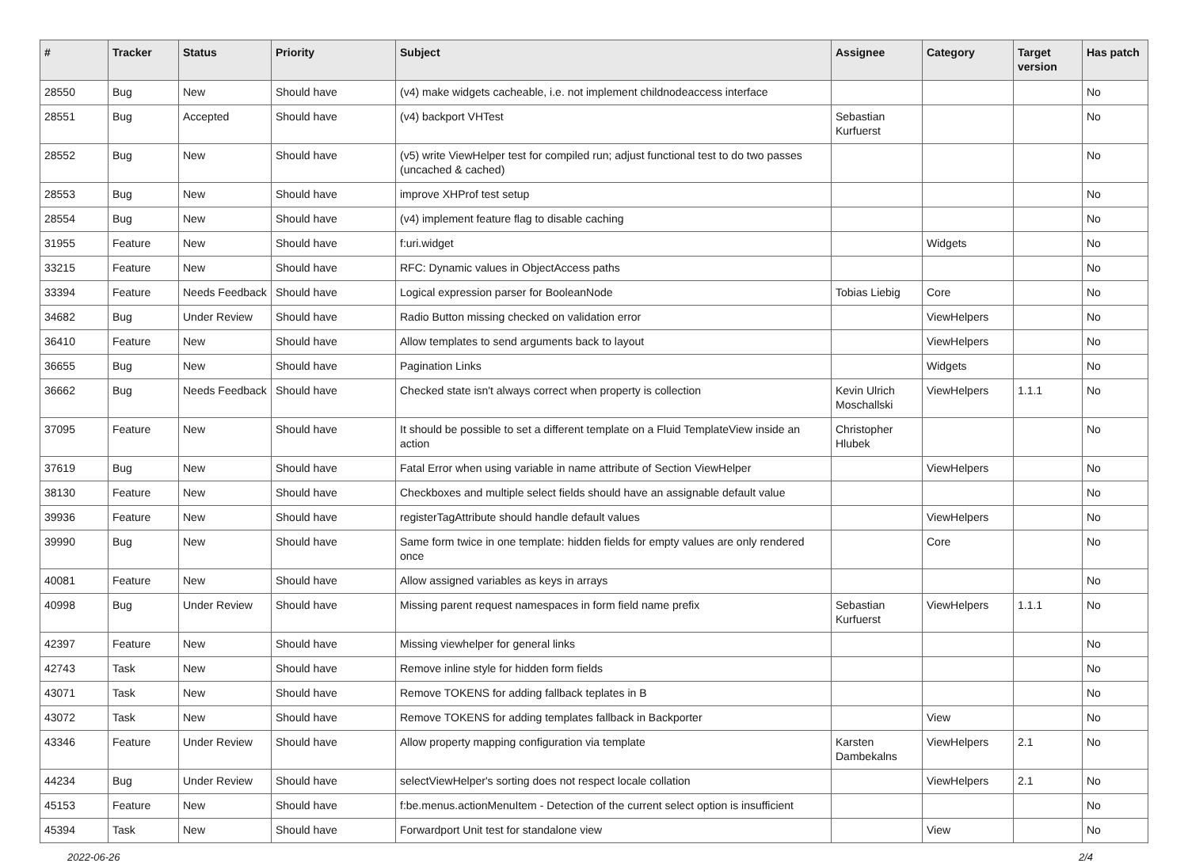| # | Tracker | Status | Priority | Subject | Assignee | Category | Target version | Has patch |
| --- | --- | --- | --- | --- | --- | --- | --- | --- |
| 28550 | Bug | New | Should have | (v4) make widgets cacheable, i.e. not implement childnodeaccess interface | | | | No |
| 28551 | Bug | Accepted | Should have | (v4) backport VHTest | Sebastian Kurfuerst | | | No |
| 28552 | Bug | New | Should have | (v5) write ViewHelper test for compiled run; adjust functional test to do two passes (uncached & cached) | | | | No |
| 28553 | Bug | New | Should have | improve XHProf test setup | | | | No |
| 28554 | Bug | New | Should have | (v4) implement feature flag to disable caching | | | | No |
| 31955 | Feature | New | Should have | f:uri.widget | | Widgets | | No |
| 33215 | Feature | New | Should have | RFC: Dynamic values in ObjectAccess paths | | | | No |
| 33394 | Feature | Needs Feedback | Should have | Logical expression parser for BooleanNode | Tobias Liebig | Core | | No |
| 34682 | Bug | Under Review | Should have | Radio Button missing checked on validation error | | ViewHelpers | | No |
| 36410 | Feature | New | Should have | Allow templates to send arguments back to layout | | ViewHelpers | | No |
| 36655 | Bug | New | Should have | Pagination Links | | Widgets | | No |
| 36662 | Bug | Needs Feedback | Should have | Checked state isn't always correct when property is collection | Kevin Ulrich Moschallski | ViewHelpers | 1.1.1 | No |
| 37095 | Feature | New | Should have | It should be possible to set a different template on a Fluid TemplateView inside an action | Christopher Hlubek | | | No |
| 37619 | Bug | New | Should have | Fatal Error when using variable in name attribute of Section ViewHelper | | ViewHelpers | | No |
| 38130 | Feature | New | Should have | Checkboxes and multiple select fields should have an assignable default value | | | | No |
| 39936 | Feature | New | Should have | registerTagAttribute should handle default values | | ViewHelpers | | No |
| 39990 | Bug | New | Should have | Same form twice in one template: hidden fields for empty values are only rendered once | | Core | | No |
| 40081 | Feature | New | Should have | Allow assigned variables as keys in arrays | | | | No |
| 40998 | Bug | Under Review | Should have | Missing parent request namespaces in form field name prefix | Sebastian Kurfuerst | ViewHelpers | 1.1.1 | No |
| 42397 | Feature | New | Should have | Missing viewhelper for general links | | | | No |
| 42743 | Task | New | Should have | Remove inline style for hidden form fields | | | | No |
| 43071 | Task | New | Should have | Remove TOKENS for adding fallback teplates in B | | | | No |
| 43072 | Task | New | Should have | Remove TOKENS for adding templates fallback in Backporter | | View | | No |
| 43346 | Feature | Under Review | Should have | Allow property mapping configuration via template | Karsten Dambekalns | ViewHelpers | 2.1 | No |
| 44234 | Bug | Under Review | Should have | selectViewHelper's sorting does not respect locale collation | | ViewHelpers | 2.1 | No |
| 45153 | Feature | New | Should have | f:be.menus.actionMenuItem - Detection of the current select option is insufficient | | | | No |
| 45394 | Task | New | Should have | Forwardport Unit test for standalone view | | View | | No |
2022-06-26 2/4